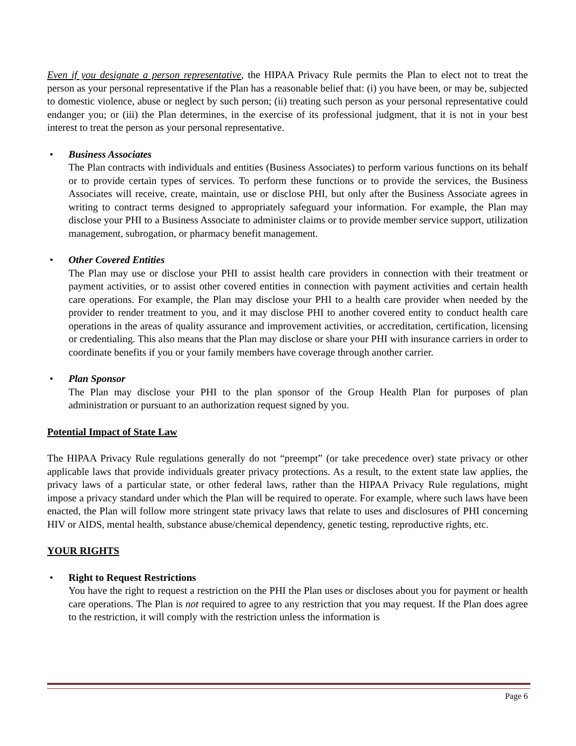Even if you designate a person representative, the HIPAA Privacy Rule permits the Plan to elect not to treat the person as your personal representative if the Plan has a reasonable belief that: (i) you have been, or may be, subjected to domestic violence, abuse or neglect by such person; (ii) treating such person as your personal representative could endanger you; or (iii) the Plan determines, in the exercise of its professional judgment, that it is not in your best interest to treat the person as your personal representative.
• Business Associates
The Plan contracts with individuals and entities (Business Associates) to perform various functions on its behalf or to provide certain types of services. To perform these functions or to provide the services, the Business Associates will receive, create, maintain, use or disclose PHI, but only after the Business Associate agrees in writing to contract terms designed to appropriately safeguard your information. For example, the Plan may disclose your PHI to a Business Associate to administer claims or to provide member service support, utilization management, subrogation, or pharmacy benefit management.
• Other Covered Entities
The Plan may use or disclose your PHI to assist health care providers in connection with their treatment or payment activities, or to assist other covered entities in connection with payment activities and certain health care operations. For example, the Plan may disclose your PHI to a health care provider when needed by the provider to render treatment to you, and it may disclose PHI to another covered entity to conduct health care operations in the areas of quality assurance and improvement activities, or accreditation, certification, licensing or credentialing. This also means that the Plan may disclose or share your PHI with insurance carriers in order to coordinate benefits if you or your family members have coverage through another carrier.
• Plan Sponsor
The Plan may disclose your PHI to the plan sponsor of the Group Health Plan for purposes of plan administration or pursuant to an authorization request signed by you.
Potential Impact of State Law
The HIPAA Privacy Rule regulations generally do not “preempt” (or take precedence over) state privacy or other applicable laws that provide individuals greater privacy protections. As a result, to the extent state law applies, the privacy laws of a particular state, or other federal laws, rather than the HIPAA Privacy Rule regulations, might impose a privacy standard under which the Plan will be required to operate. For example, where such laws have been enacted, the Plan will follow more stringent state privacy laws that relate to uses and disclosures of PHI concerning HIV or AIDS, mental health, substance abuse/chemical dependency, genetic testing, reproductive rights, etc.
YOUR RIGHTS
• Right to Request Restrictions
You have the right to request a restriction on the PHI the Plan uses or discloses about you for payment or health care operations. The Plan is not required to agree to any restriction that you may request. If the Plan does agree to the restriction, it will comply with the restriction unless the information is
Page 6